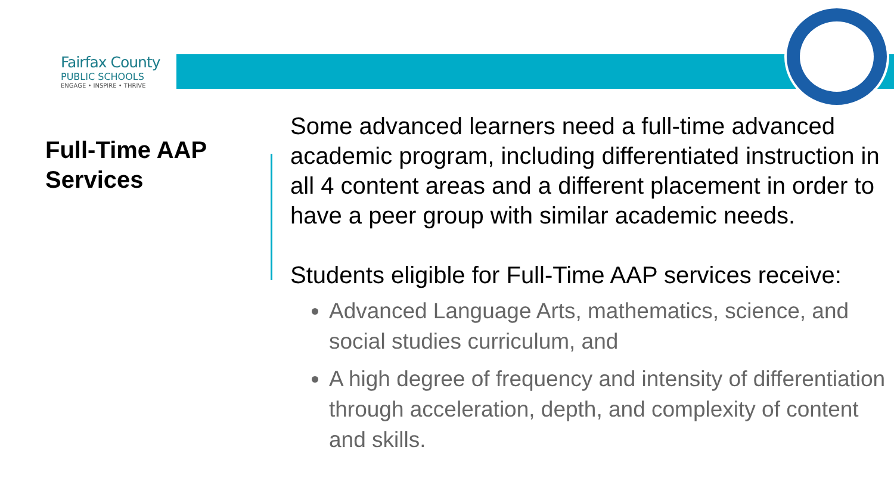Fairfax County
PUBLIC SCHOOLS
ENGAGE • INSPIRE • THRIVE
Full-Time AAP
Services
Some advanced learners need a full-time advanced academic program, including differentiated instruction in all 4 content areas and a different placement in order to have a peer group with similar academic needs.
Students eligible for Full-Time AAP services receive:
Advanced Language Arts, mathematics, science, and social studies curriculum, and
A high degree of frequency and intensity of differentiation through acceleration, depth, and complexity of content and skills.